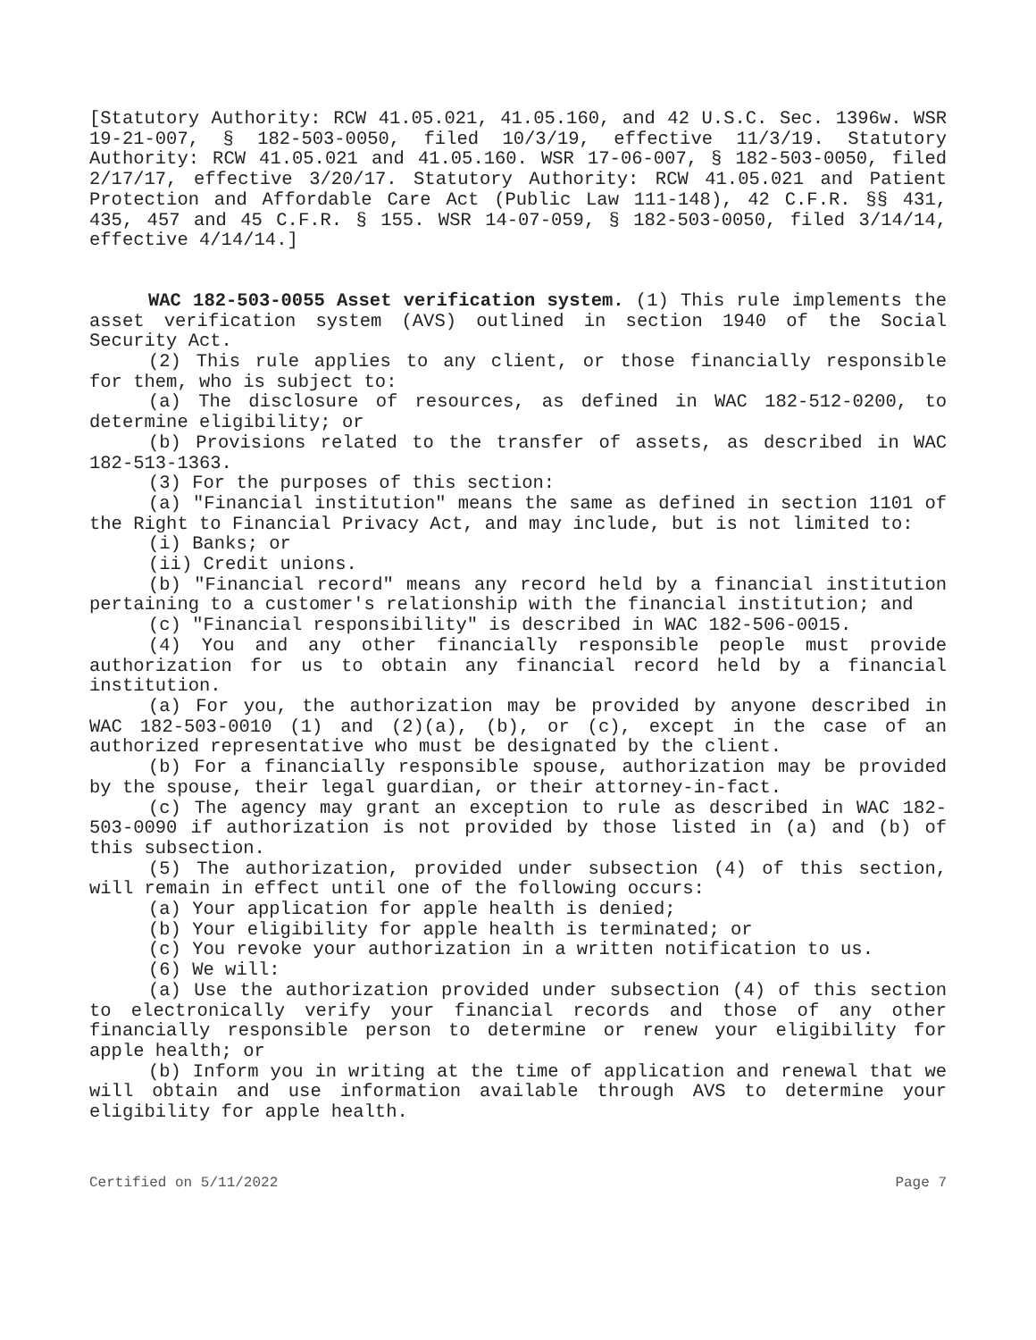[Statutory Authority: RCW 41.05.021, 41.05.160, and 42 U.S.C. Sec. 1396w. WSR 19-21-007, § 182-503-0050, filed 10/3/19, effective 11/3/19. Statutory Authority: RCW 41.05.021 and 41.05.160. WSR 17-06-007, § 182-503-0050, filed 2/17/17, effective 3/20/17. Statutory Authority: RCW 41.05.021 and Patient Protection and Affordable Care Act (Public Law 111-148), 42 C.F.R. §§ 431, 435, 457 and 45 C.F.R. § 155. WSR 14-07-059, § 182-503-0050, filed 3/14/14, effective 4/14/14.]
WAC 182-503-0055 Asset verification system. (1) This rule implements the asset verification system (AVS) outlined in section 1940 of the Social Security Act.
(2) This rule applies to any client, or those financially responsible for them, who is subject to:
(a) The disclosure of resources, as defined in WAC 182-512-0200, to determine eligibility; or
(b) Provisions related to the transfer of assets, as described in WAC 182-513-1363.
(3) For the purposes of this section:
(a) "Financial institution" means the same as defined in section 1101 of the Right to Financial Privacy Act, and may include, but is not limited to:
(i) Banks; or
(ii) Credit unions.
(b) "Financial record" means any record held by a financial institution pertaining to a customer's relationship with the financial institution; and
(c) "Financial responsibility" is described in WAC 182-506-0015.
(4) You and any other financially responsible people must provide authorization for us to obtain any financial record held by a financial institution.
(a) For you, the authorization may be provided by anyone described in WAC 182-503-0010 (1) and (2)(a), (b), or (c), except in the case of an authorized representative who must be designated by the client.
(b) For a financially responsible spouse, authorization may be provided by the spouse, their legal guardian, or their attorney-in-fact.
(c) The agency may grant an exception to rule as described in WAC 182-503-0090 if authorization is not provided by those listed in (a) and (b) of this subsection.
(5) The authorization, provided under subsection (4) of this section, will remain in effect until one of the following occurs:
(a) Your application for apple health is denied;
(b) Your eligibility for apple health is terminated; or
(c) You revoke your authorization in a written notification to us.
(6) We will:
(a) Use the authorization provided under subsection (4) of this section to electronically verify your financial records and those of any other financially responsible person to determine or renew your eligibility for apple health; or
(b) Inform you in writing at the time of application and renewal that we will obtain and use information available through AVS to determine your eligibility for apple health.
Certified on 5/11/2022 Page 7